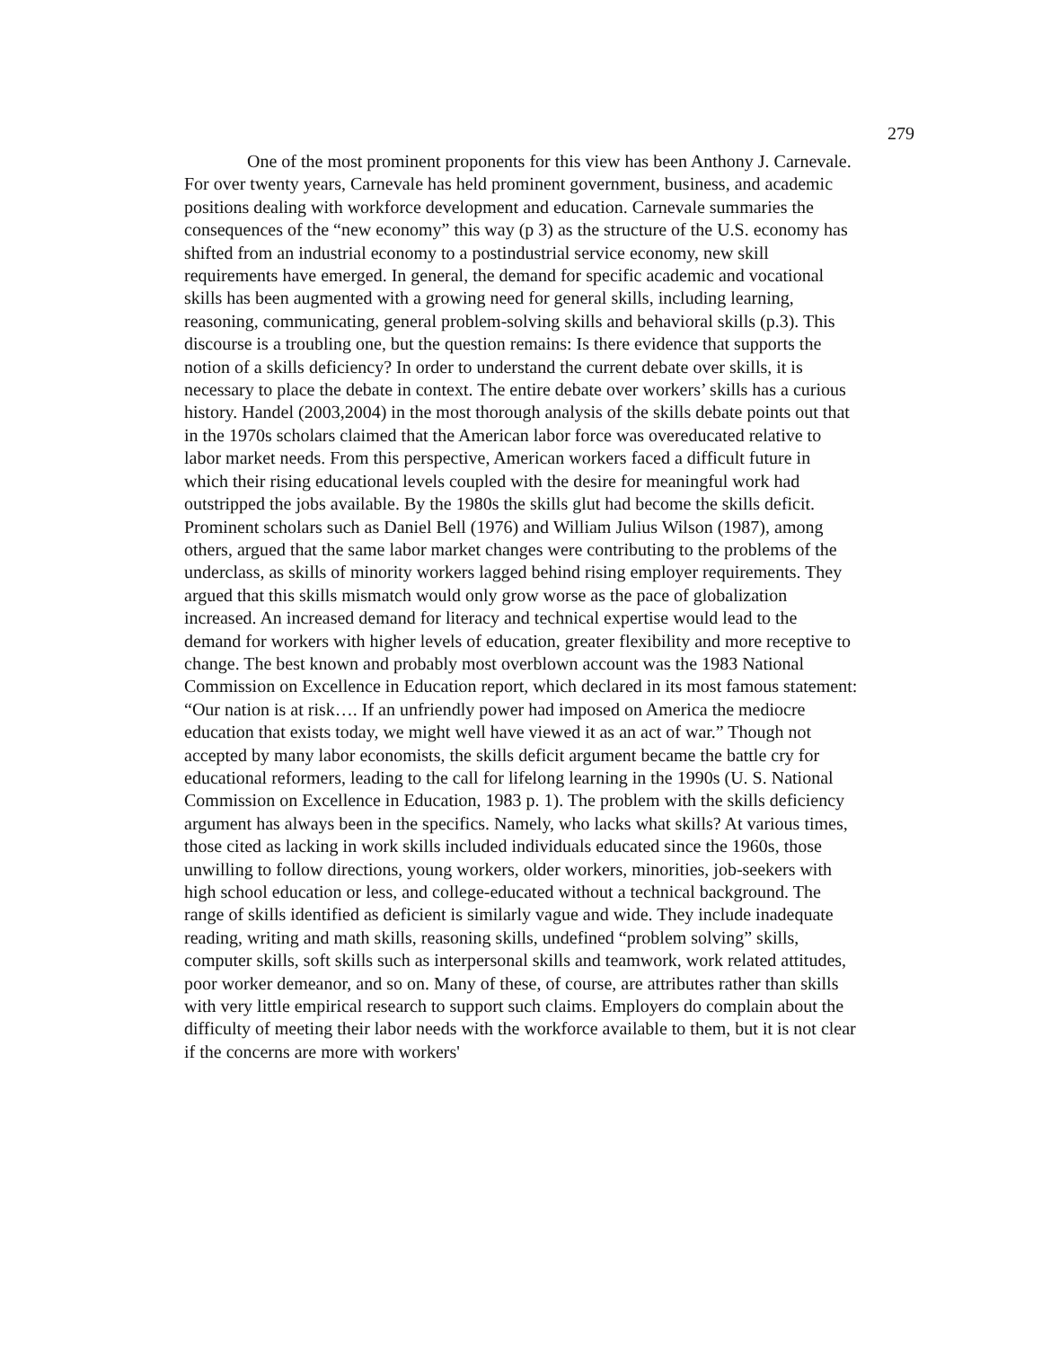279
One of the most prominent proponents for this view has been Anthony J. Carnevale. For over twenty years, Carnevale has held prominent government, business, and academic positions dealing with workforce development and education. Carnevale summaries the consequences of the “new economy” this way (p 3) as the structure of the U.S. economy has shifted from an industrial economy to a postindustrial service economy, new skill requirements have emerged. In general, the demand for specific academic and vocational skills has been augmented with a growing need for general skills, including learning, reasoning, communicating, general problem-solving skills and behavioral skills (p.3). This discourse is a troubling one, but the question remains: Is there evidence that supports the notion of a skills deficiency? In order to understand the current debate over skills, it is necessary to place the debate in context. The entire debate over workers’ skills has a curious history. Handel (2003,2004) in the most thorough analysis of the skills debate points out that in the 1970s scholars claimed that the American labor force was overeducated relative to labor market needs. From this perspective, American workers faced a difficult future in which their rising educational levels coupled with the desire for meaningful work had outstripped the jobs available. By the 1980s the skills glut had become the skills deficit. Prominent scholars such as Daniel Bell (1976) and William Julius Wilson (1987), among others, argued that the same labor market changes were contributing to the problems of the underclass, as skills of minority workers lagged behind rising employer requirements. They argued that this skills mismatch would only grow worse as the pace of globalization increased. An increased demand for literacy and technical expertise would lead to the demand for workers with higher levels of education, greater flexibility and more receptive to change. The best known and probably most overblown account was the 1983 National Commission on Excellence in Education report, which declared in its most famous statement: “Our nation is at risk…. If an unfriendly power had imposed on America the mediocre education that exists today, we might well have viewed it as an act of war.” Though not accepted by many labor economists, the skills deficit argument became the battle cry for educational reformers, leading to the call for lifelong learning in the 1990s (U. S. National Commission on Excellence in Education, 1983 p. 1). The problem with the skills deficiency argument has always been in the specifics. Namely, who lacks what skills? At various times, those cited as lacking in work skills included individuals educated since the 1960s, those unwilling to follow directions, young workers, older workers, minorities, job-seekers with high school education or less, and college-educated without a technical background. The range of skills identified as deficient is similarly vague and wide. They include inadequate reading, writing and math skills, reasoning skills, undefined “problem solving” skills, computer skills, soft skills such as interpersonal skills and teamwork, work related attitudes, poor worker demeanor, and so on. Many of these, of course, are attributes rather than skills with very little empirical research to support such claims. Employers do complain about the difficulty of meeting their labor needs with the workforce available to them, but it is not clear if the concerns are more with workers'